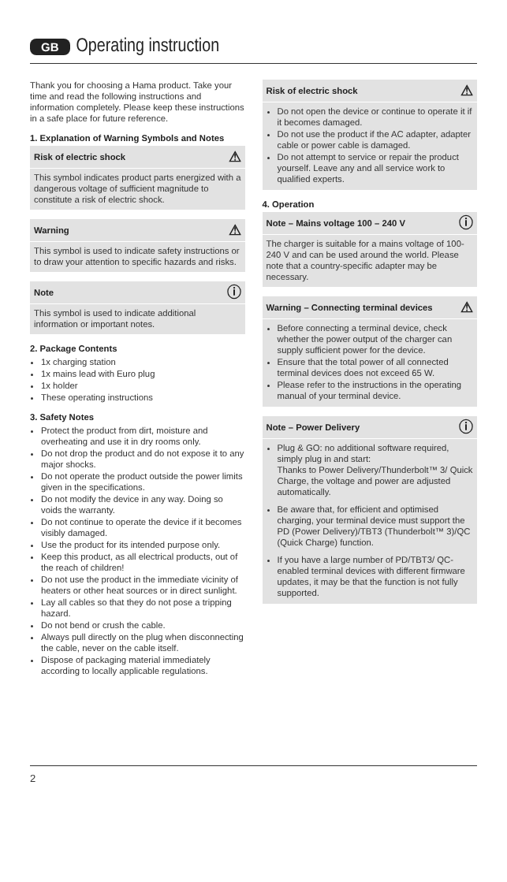GB Operating instruction
Thank you for choosing a Hama product. Take your time and read the following instructions and information completely. Please keep these instructions in a safe place for future reference.
1. Explanation of Warning Symbols and Notes
Risk of electric shock ⚠
This symbol indicates product parts energized with a dangerous voltage of sufficient magnitude to constitute a risk of electric shock.
Warning ⚠
This symbol is used to indicate safety instructions or to draw your attention to specific hazards and risks.
Note ⓘ
This symbol is used to indicate additional information or important notes.
2. Package Contents
1x charging station
1x mains lead with Euro plug
1x holder
These operating instructions
3. Safety Notes
Protect the product from dirt, moisture and overheating and use it in dry rooms only.
Do not drop the product and do not expose it to any major shocks.
Do not operate the product outside the power limits given in the specifications.
Do not modify the device in any way. Doing so voids the warranty.
Do not continue to operate the device if it becomes visibly damaged.
Use the product for its intended purpose only.
Keep this product, as all electrical products, out of the reach of children!
Do not use the product in the immediate vicinity of heaters or other heat sources or in direct sunlight.
Lay all cables so that they do not pose a tripping hazard.
Do not bend or crush the cable.
Always pull directly on the plug when disconnecting the cable, never on the cable itself.
Dispose of packaging material immediately according to locally applicable regulations.
Risk of electric shock ⚠
Do not open the device or continue to operate it if it becomes damaged.
Do not use the product if the AC adapter, adapter cable or power cable is damaged.
Do not attempt to service or repair the product yourself. Leave any and all service work to qualified experts.
4. Operation
Note – Mains voltage 100 – 240 V ⓘ
The charger is suitable for a mains voltage of 100-240 V and can be used around the world. Please note that a country-specific adapter may be necessary.
Warning – Connecting terminal devices ⚠
Before connecting a terminal device, check whether the power output of the charger can supply sufficient power for the device.
Ensure that the total power of all connected terminal devices does not exceed 65 W.
Please refer to the instructions in the operating manual of your terminal device.
Note – Power Delivery ⓘ
Plug & GO: no additional software required, simply plug in and start:
Thanks to Power Delivery/Thunderbolt™ 3/ Quick Charge, the voltage and power are adjusted automatically.
Be aware that, for efficient and optimised charging, your terminal device must support the PD (Power Delivery)/TBT3 (Thunderbolt™ 3)/QC (Quick Charge) function.
If you have a large number of PD/TBT3/ QC-enabled terminal devices with different firmware updates, it may be that the function is not fully supported.
2